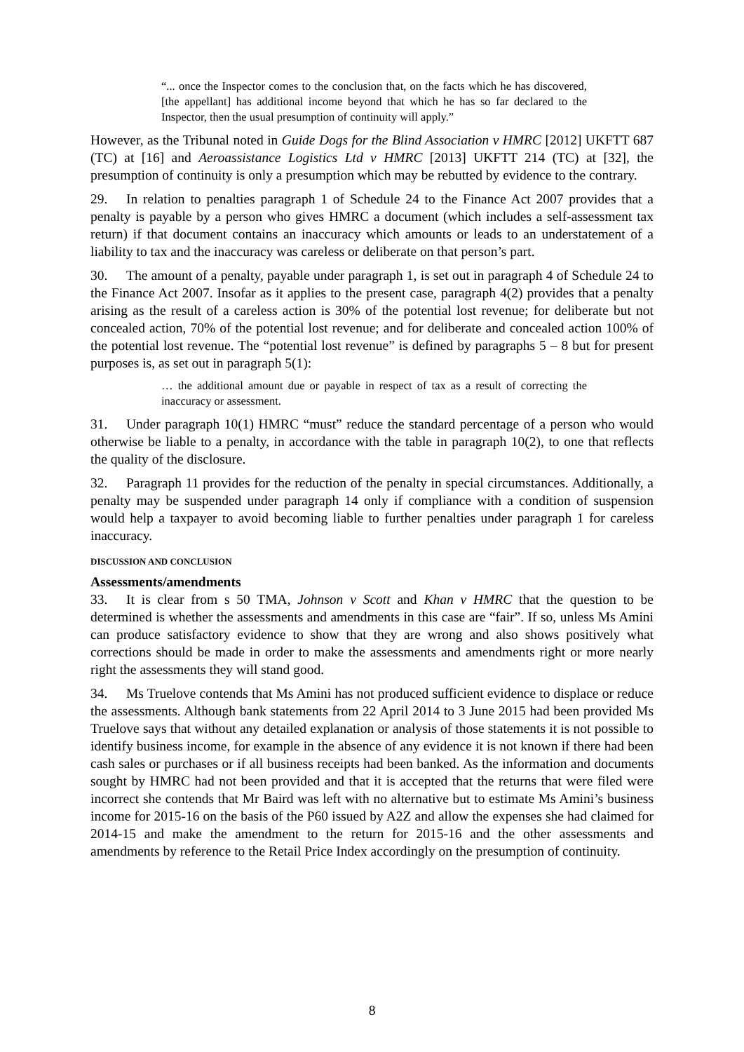“... once the Inspector comes to the conclusion that, on the facts which he has discovered, [the appellant] has additional income beyond that which he has so far declared to the Inspector, then the usual presumption of continuity will apply.”
However, as the Tribunal noted in Guide Dogs for the Blind Association v HMRC [2012] UKFTT 687 (TC) at [16] and Aeroassistance Logistics Ltd v HMRC [2013] UKFTT 214 (TC) at [32], the presumption of continuity is only a presumption which may be rebutted by evidence to the contrary.
29. In relation to penalties paragraph 1 of Schedule 24 to the Finance Act 2007 provides that a penalty is payable by a person who gives HMRC a document (which includes a self-assessment tax return) if that document contains an inaccuracy which amounts or leads to an understatement of a liability to tax and the inaccuracy was careless or deliberate on that person’s part.
30. The amount of a penalty, payable under paragraph 1, is set out in paragraph 4 of Schedule 24 to the Finance Act 2007. Insofar as it applies to the present case, paragraph 4(2) provides that a penalty arising as the result of a careless action is 30% of the potential lost revenue; for deliberate but not concealed action, 70% of the potential lost revenue; and for deliberate and concealed action 100% of the potential lost revenue. The “potential lost revenue” is defined by paragraphs 5 – 8 but for present purposes is, as set out in paragraph 5(1):
… the additional amount due or payable in respect of tax as a result of correcting the inaccuracy or assessment.
31. Under paragraph 10(1) HMRC “must” reduce the standard percentage of a person who would otherwise be liable to a penalty, in accordance with the table in paragraph 10(2), to one that reflects the quality of the disclosure.
32. Paragraph 11 provides for the reduction of the penalty in special circumstances. Additionally, a penalty may be suspended under paragraph 14 only if compliance with a condition of suspension would help a taxpayer to avoid becoming liable to further penalties under paragraph 1 for careless inaccuracy.
DISCUSSION AND CONCLUSION
Assessments/amendments
33. It is clear from s 50 TMA, Johnson v Scott and Khan v HMRC that the question to be determined is whether the assessments and amendments in this case are “fair”. If so, unless Ms Amini can produce satisfactory evidence to show that they are wrong and also shows positively what corrections should be made in order to make the assessments and amendments right or more nearly right the assessments they will stand good.
34. Ms Truelove contends that Ms Amini has not produced sufficient evidence to displace or reduce the assessments. Although bank statements from 22 April 2014 to 3 June 2015 had been provided Ms Truelove says that without any detailed explanation or analysis of those statements it is not possible to identify business income, for example in the absence of any evidence it is not known if there had been cash sales or purchases or if all business receipts had been banked. As the information and documents sought by HMRC had not been provided and that it is accepted that the returns that were filed were incorrect she contends that Mr Baird was left with no alternative but to estimate Ms Amini’s business income for 2015-16 on the basis of the P60 issued by A2Z and allow the expenses she had claimed for 2014-15 and make the amendment to the return for 2015-16 and the other assessments and amendments by reference to the Retail Price Index accordingly on the presumption of continuity.
8